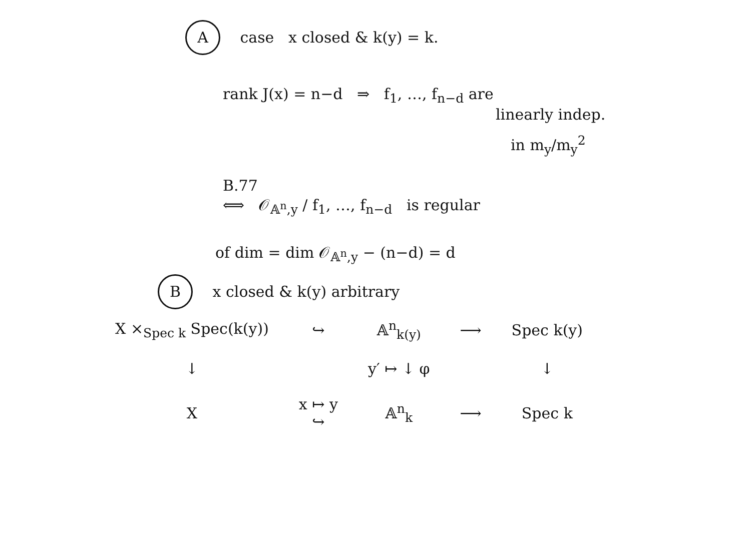A case x closed & k(y) = k.
rank J(x) = n−d ⇒ f<sub>1</sub>, …, f<sub>n−d</sub> are
linearly indep.
in m<sub>y</sub>/m<sub>y</sub><sup>2</sup>
B.77
⟺ 𝒪<sub>𝔸<sup>n</sup>,y</sub> / f<sub>1</sub>, …, f<sub>n−d</sub> is regular
of dim = dim 𝒪<sub>𝔸<sup>n</sup>,y</sub> − (n−d) = d
B x closed & k(y) arbitrary
| X ×<sub>Spec k</sub> Spec(k(y)) | ↪ | 𝔸<sup>n</sup><sub>k(y)</sub> | ⟶ | Spec k(y) |
| ↓ | | y′ ↦ ↓ φ | | ↓ |
| X | x ↦ y ↪ | 𝔸<sup>n</sup><sub>k</sub> | ⟶ | Spec k |